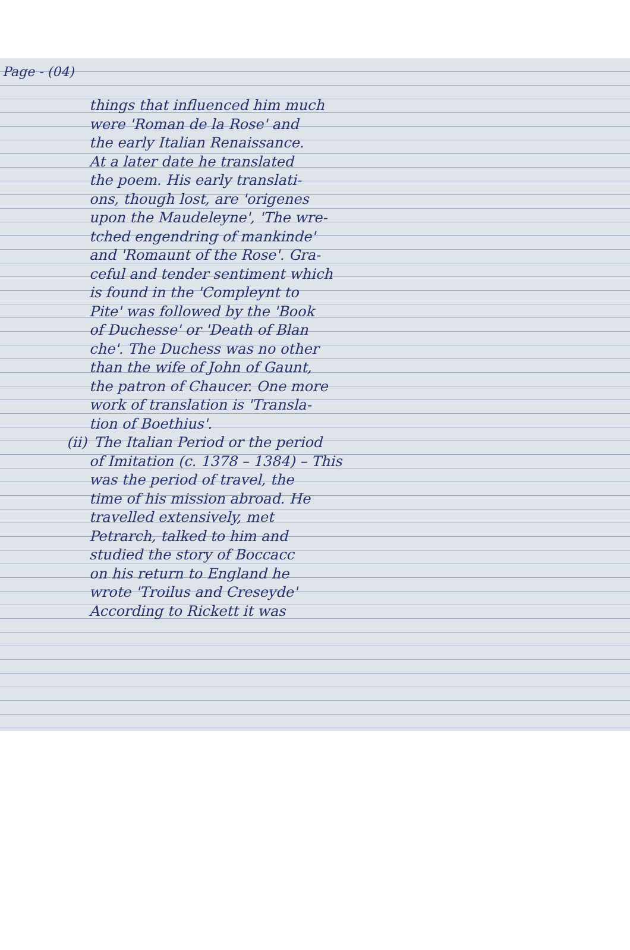Page - (04)
things that influenced him much
were 'Roman de la Rose' and
the early Italian Renaissance.
At a later date he translated
the poem. His early translati-
ons, though lost, are 'origenes
upon the Maudeleyne', 'The wre-
tched engendring of mankinde'
and 'Romaunt of the Rose'. Gra-
ceful and tender sentiment which
is found in the 'Compleynt to
Pite' was followed by the 'Book
of Duchesse' or 'Death of Blan
che'. The Duchess was no other
than the wife of John of Gaunt,
the patron of Chaucer. One more
work of translation is 'Transla-
tion of Boethius'.
(ii) The Italian Period or the period
of Imitation (c. 1378 – 1384) – This
was the period of travel, the
time of his mission abroad. He
travelled extensively, met
Petrarch, talked to him and
studied the story of Boccacc
on his return to England he
wrote 'Troilus and Creseyde'
According to Rickett it was